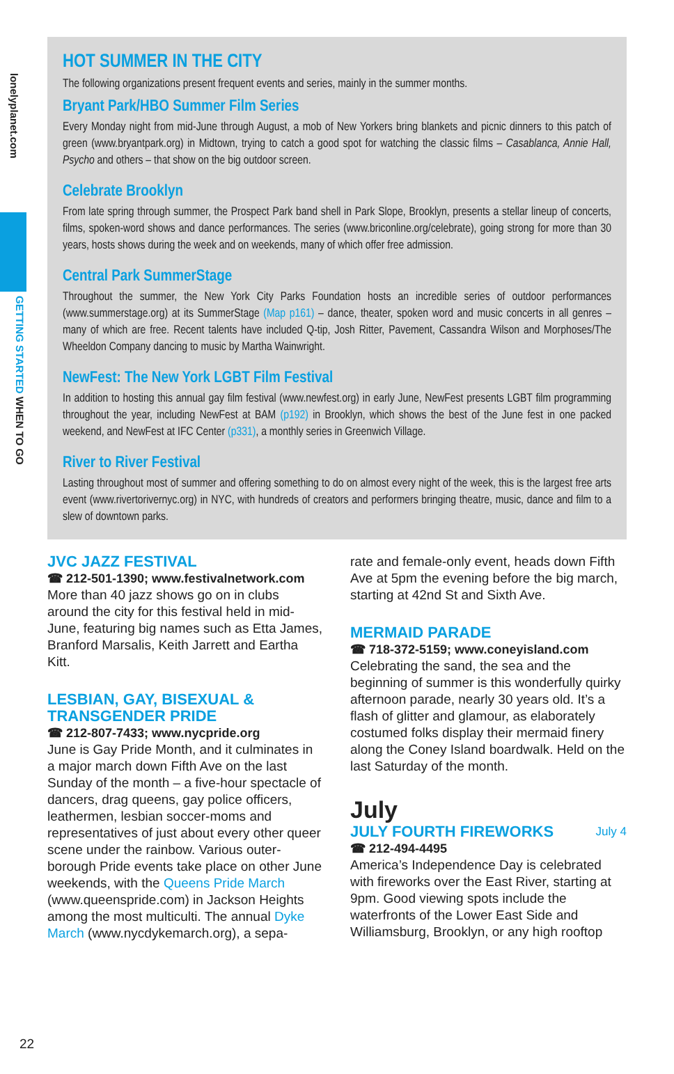lonelyplanet.com
GETTING STARTED WHEN TO GO
HOT SUMMER IN THE CITY
The following organizations present frequent events and series, mainly in the summer months.
Bryant Park/HBO Summer Film Series
Every Monday night from mid-June through August, a mob of New Yorkers bring blankets and picnic dinners to this patch of green (www.bryantpark.org) in Midtown, trying to catch a good spot for watching the classic films – Casablanca, Annie Hall, Psycho and others – that show on the big outdoor screen.
Celebrate Brooklyn
From late spring through summer, the Prospect Park band shell in Park Slope, Brooklyn, presents a stellar lineup of concerts, films, spoken-word shows and dance performances. The series (www.briconline.org/celebrate), going strong for more than 30 years, hosts shows during the week and on weekends, many of which offer free admission.
Central Park SummerStage
Throughout the summer, the New York City Parks Foundation hosts an incredible series of outdoor performances (www.summerstage.org) at its SummerStage (Map p161) – dance, theater, spoken word and music concerts in all genres – many of which are free. Recent talents have included Q-tip, Josh Ritter, Pavement, Cassandra Wilson and Morphoses/The Wheeldon Company dancing to music by Martha Wainwright.
NewFest: The New York LGBT Film Festival
In addition to hosting this annual gay film festival (www.newfest.org) in early June, NewFest presents LGBT film programming throughout the year, including NewFest at BAM (p192) in Brooklyn, which shows the best of the June fest in one packed weekend, and NewFest at IFC Center (p331), a monthly series in Greenwich Village.
River to River Festival
Lasting throughout most of summer and offering something to do on almost every night of the week, this is the largest free arts event (www.rivertorivernyc.org) in NYC, with hundreds of creators and performers bringing theatre, music, dance and film to a slew of downtown parks.
JVC JAZZ FESTIVAL
☎ 212-501-1390; www.festivalnetwork.com
More than 40 jazz shows go on in clubs around the city for this festival held in mid-June, featuring big names such as Etta James, Branford Marsalis, Keith Jarrett and Eartha Kitt.
LESBIAN, GAY, BISEXUAL & TRANSGENDER PRIDE
☎ 212-807-7433; www.nycpride.org
June is Gay Pride Month, and it culminates in a major march down Fifth Ave on the last Sunday of the month – a five-hour spectacle of dancers, drag queens, gay police officers, leathermen, lesbian soccer-moms and representatives of just about every other queer scene under the rainbow. Various outer-borough Pride events take place on other June weekends, with the Queens Pride March (www.queenspride.com) in Jackson Heights among the most multiculti. The annual Dyke March (www.nycdykemarch.org), a sepa-
rate and female-only event, heads down Fifth Ave at 5pm the evening before the big march, starting at 42nd St and Sixth Ave.
MERMAID PARADE
☎ 718-372-5159; www.coneyisland.com
Celebrating the sand, the sea and the beginning of summer is this wonderfully quirky afternoon parade, nearly 30 years old. It’s a flash of glitter and glamour, as elaborately costumed folks display their mermaid finery along the Coney Island boardwalk. Held on the last Saturday of the month.
July
JULY FOURTH FIREWORKS July 4
☎ 212-494-4495
America’s Independence Day is celebrated with fireworks over the East River, starting at 9pm. Good viewing spots include the waterfronts of the Lower East Side and Williamsburg, Brooklyn, or any high rooftop
22